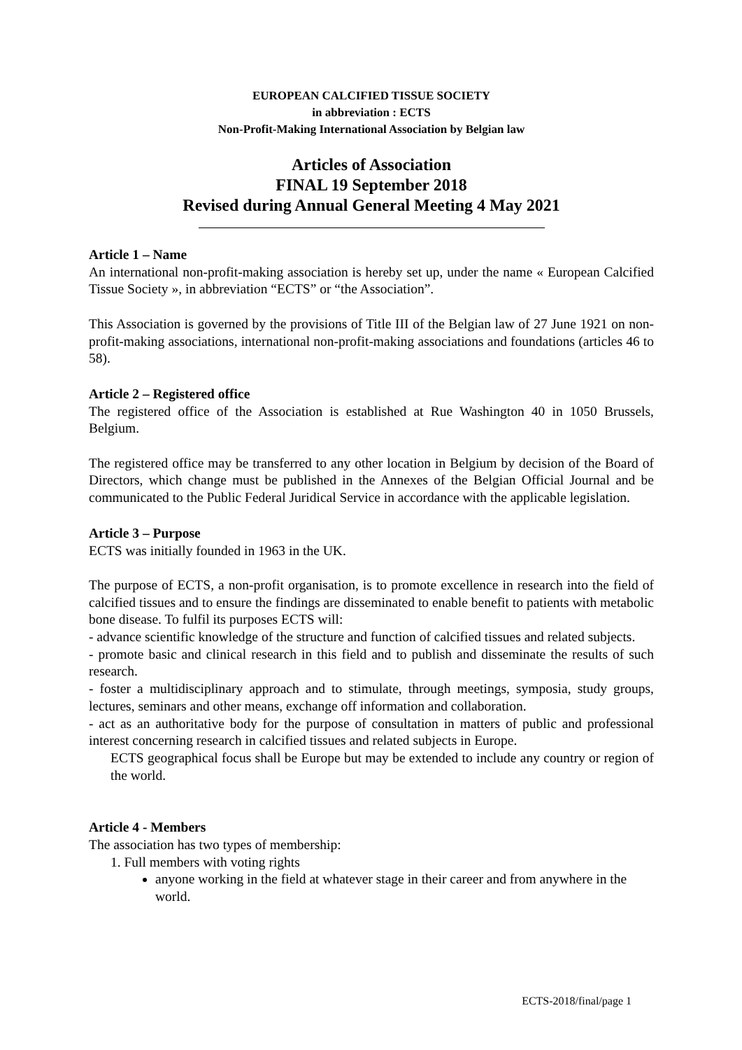EUROPEAN CALCIFIED TISSUE SOCIETY
in abbreviation : ECTS
Non-Profit-Making International Association by Belgian law
Articles of Association
FINAL 19 September 2018
Revised during Annual General Meeting 4 May 2021
Article 1 – Name
An international non-profit-making association is hereby set up, under the name « European Calcified Tissue Society », in abbreviation “ECTS” or “the Association”.
This Association is governed by the provisions of Title III of the Belgian law of 27 June 1921 on non-profit-making associations, international non-profit-making associations and foundations (articles 46 to 58).
Article 2 – Registered office
The registered office of the Association is established at Rue Washington 40 in 1050 Brussels, Belgium.
The registered office may be transferred to any other location in Belgium by decision of the Board of Directors, which change must be published in the Annexes of the Belgian Official Journal and be communicated to the Public Federal Juridical Service in accordance with the applicable legislation.
Article 3 – Purpose
ECTS was initially founded in 1963 in the UK.
The purpose of ECTS, a non-profit organisation, is to promote excellence in research into the field of calcified tissues and to ensure the findings are disseminated to enable benefit to patients with metabolic bone disease. To fulfil its purposes ECTS will:
- advance scientific knowledge of the structure and function of calcified tissues and related subjects.
- promote basic and clinical research in this field and to publish and disseminate the results of such research.
- foster a multidisciplinary approach and to stimulate, through meetings, symposia, study groups, lectures, seminars and other means, exchange off information and collaboration.
- act as an authoritative body for the purpose of consultation in matters of public and professional interest concerning research in calcified tissues and related subjects in Europe.
ECTS geographical focus shall be Europe but may be extended to include any country or region of the world.
Article 4 - Members
The association has two types of membership:
1. Full members with voting rights
anyone working in the field at whatever stage in their career and from anywhere in the world.
ECTS-2018/final/page 1